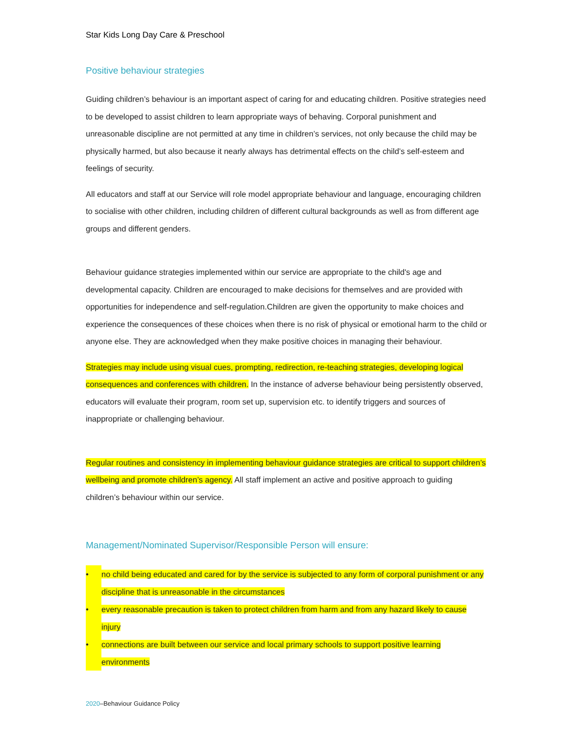Star Kids Long Day Care & Preschool
Positive behaviour strategies
Guiding children’s behaviour is an important aspect of caring for and educating children. Positive strategies need to be developed to assist children to learn appropriate ways of behaving. Corporal punishment and unreasonable discipline are not permitted at any time in children’s services, not only because the child may be physically harmed, but also because it nearly always has detrimental effects on the child’s self-esteem and feelings of security.
All educators and staff at our Service will role model appropriate behaviour and language, encouraging children to socialise with other children, including children of different cultural backgrounds as well as from different age groups and different genders.
Behaviour guidance strategies implemented within our service are appropriate to the child's age and developmental capacity. Children are encouraged to make decisions for themselves and are provided with opportunities for independence and self-regulation.Children are given the opportunity to make choices and experience the consequences of these choices when there is no risk of physical or emotional harm to the child or anyone else. They are acknowledged when they make positive choices in managing their behaviour.
Strategies may include using visual cues, prompting, redirection, re-teaching strategies, developing logical consequences and conferences with children. In the instance of adverse behaviour being persistently observed, educators will evaluate their program, room set up, supervision etc. to identify triggers and sources of inappropriate or challenging behaviour.
Regular routines and consistency in implementing behaviour guidance strategies are critical to support children’s wellbeing and promote children’s agency. All staff implement an active and positive approach to guiding children’s behaviour within our service.
Management/Nominated Supervisor/Responsible Person will ensure:
• no child being educated and cared for by the service is subjected to any form of corporal punishment or any discipline that is unreasonable in the circumstances
• every reasonable precaution is taken to protect children from harm and from any hazard likely to cause injury
• connections are built between our service and local primary schools to support positive learning environments
2020–Behaviour Guidance Policy